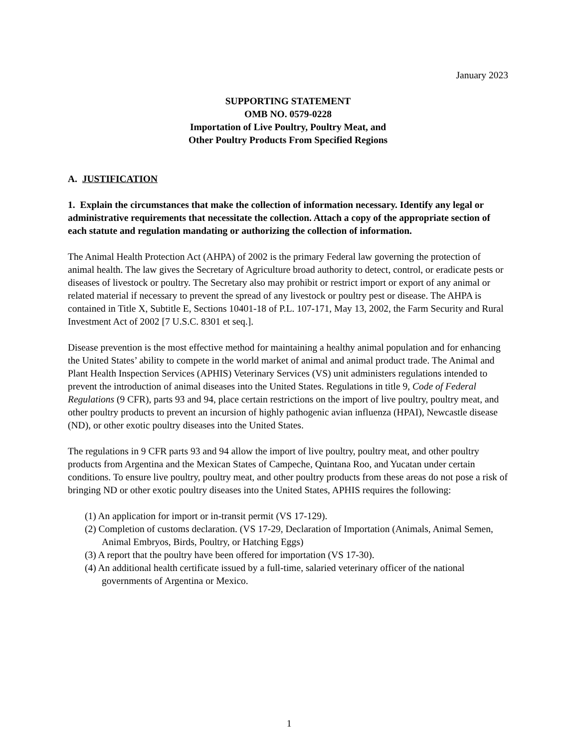January 2023
SUPPORTING STATEMENT
OMB NO. 0579-0228
Importation of Live Poultry, Poultry Meat, and
Other Poultry Products From Specified Regions
A. JUSTIFICATION
1. Explain the circumstances that make the collection of information necessary. Identify any legal or administrative requirements that necessitate the collection. Attach a copy of the appropriate section of each statute and regulation mandating or authorizing the collection of information.
The Animal Health Protection Act (AHPA) of 2002 is the primary Federal law governing the protection of animal health. The law gives the Secretary of Agriculture broad authority to detect, control, or eradicate pests or diseases of livestock or poultry. The Secretary also may prohibit or restrict import or export of any animal or related material if necessary to prevent the spread of any livestock or poultry pest or disease. The AHPA is contained in Title X, Subtitle E, Sections 10401-18 of P.L. 107-171, May 13, 2002, the Farm Security and Rural Investment Act of 2002 [7 U.S.C. 8301 et seq.].
Disease prevention is the most effective method for maintaining a healthy animal population and for enhancing the United States’ ability to compete in the world market of animal and animal product trade. The Animal and Plant Health Inspection Services (APHIS) Veterinary Services (VS) unit administers regulations intended to prevent the introduction of animal diseases into the United States. Regulations in title 9, Code of Federal Regulations (9 CFR), parts 93 and 94, place certain restrictions on the import of live poultry, poultry meat, and other poultry products to prevent an incursion of highly pathogenic avian influenza (HPAI), Newcastle disease (ND), or other exotic poultry diseases into the United States.
The regulations in 9 CFR parts 93 and 94 allow the import of live poultry, poultry meat, and other poultry products from Argentina and the Mexican States of Campeche, Quintana Roo, and Yucatan under certain conditions. To ensure live poultry, poultry meat, and other poultry products from these areas do not pose a risk of bringing ND or other exotic poultry diseases into the United States, APHIS requires the following:
(1) An application for import or in-transit permit (VS 17-129).
(2) Completion of customs declaration. (VS 17-29, Declaration of Importation (Animals, Animal Semen, Animal Embryos, Birds, Poultry, or Hatching Eggs)
(3) A report that the poultry have been offered for importation (VS 17-30).
(4) An additional health certificate issued by a full-time, salaried veterinary officer of the national governments of Argentina or Mexico.
1